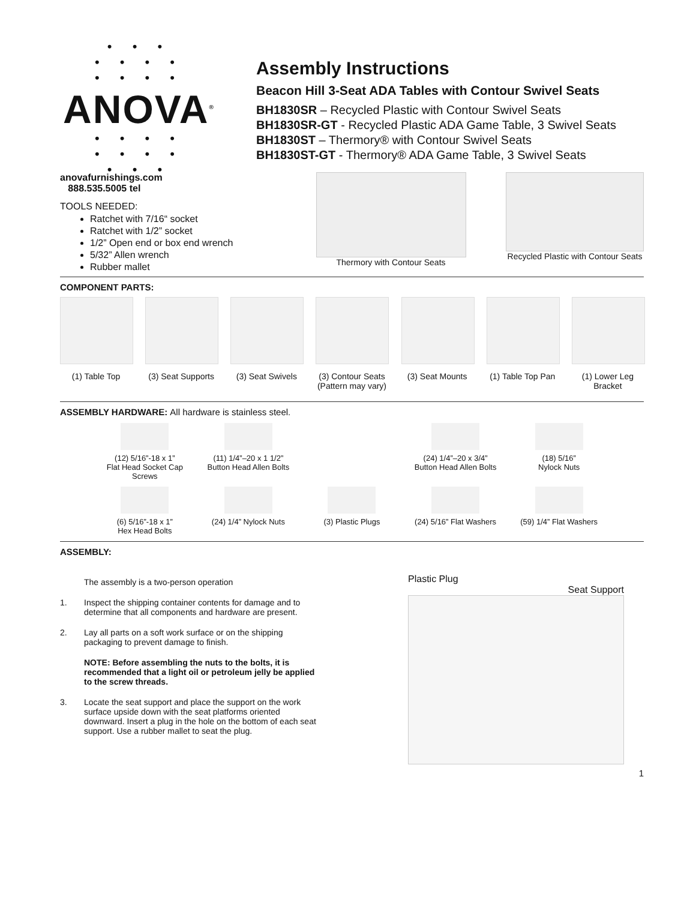• • •
• • • •
• • • •
ANOVA<sup>®</sup>
• • • •
• • • •
• • •
Assembly Instructions
Beacon Hill 3-Seat ADA Tables with Contour Swivel Seats
BH1830SR – Recycled Plastic with Contour Swivel Seats
BH1830SR-GT - Recycled Plastic ADA Game Table, 3 Swivel Seats
BH1830ST – Thermory® with Contour Swivel Seats
BH1830ST-GT - Thermory® ADA Game Table, 3 Swivel Seats
anovafurnishings.com
888.535.5005 tel
TOOLS NEEDED:
Ratchet with 7/16“ socket
Ratchet with 1/2” socket
1/2” Open end or box end wrench
5/32” Allen wrench
Rubber mallet
Thermory with Contour Seats
Recycled Plastic with Contour Seats
COMPONENT PARTS:
(1) Table Top (3) Seat Supports
(3) Seat Swivels
(3) Contour Seats (Pattern may vary)
(3) Seat Mounts
(1) Table Top Pan
(1) Lower Leg Bracket
ASSEMBLY HARDWARE: All hardware is stainless steel.
(12) 5/16”-18 x 1”
Flat Head Socket Cap Screws
(11) 1/4”–20 x 1 1/2”
Button Head Allen Bolts
(24) 1/4”–20 x 3/4”
Button Head Allen Bolts
(18) 5/16”
Nylock Nuts
(6) 5/16”-18 x 1”
Hex Head Bolts
(24) 1/4” Nylock Nuts
(3) Plastic Plugs
(24) 5/16” Flat Washers
(59) 1/4” Flat Washers
ASSEMBLY:
The assembly is a two-person operation
1. Inspect the shipping container contents for damage and to determine that all components and hardware are present.
2. Lay all parts on a soft work surface or on the shipping packaging to prevent damage to finish.
NOTE: Before assembling the nuts to the bolts, it is recommended that a light oil or petroleum jelly be applied to the screw threads.
3. Locate the seat support and place the support on the work surface upside down with the seat platforms oriented downward. Insert a plug in the hole on the bottom of each seat support. Use a rubber mallet to seat the plug.
Plastic Plug
Seat Support
1